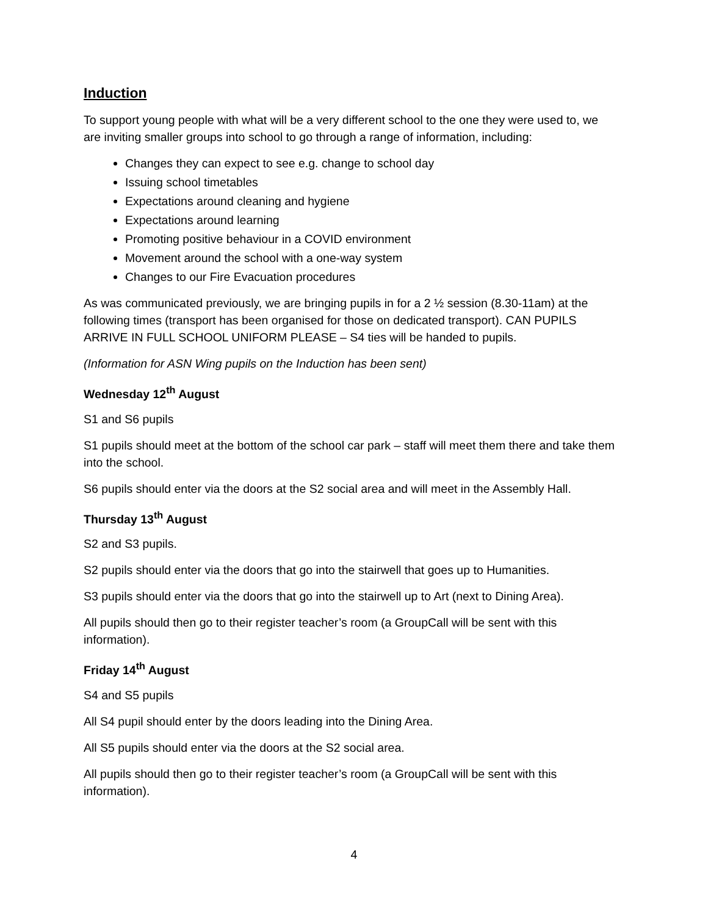Induction
To support young people with what will be a very different school to the one they were used to, we are inviting smaller groups into school to go through a range of information, including:
Changes they can expect to see e.g. change to school day
Issuing school timetables
Expectations around cleaning and hygiene
Expectations around learning
Promoting positive behaviour in a COVID environment
Movement around the school with a one-way system
Changes to our Fire Evacuation procedures
As was communicated previously, we are bringing pupils in for a 2 ½ session (8.30-11am) at the following times (transport has been organised for those on dedicated transport). CAN PUPILS ARRIVE IN FULL SCHOOL UNIFORM PLEASE – S4 ties will be handed to pupils.
(Information for ASN Wing pupils on the Induction has been sent)
Wednesday 12<sup>th</sup> August
S1 and S6 pupils
S1 pupils should meet at the bottom of the school car park – staff will meet them there and take them into the school.
S6 pupils should enter via the doors at the S2 social area and will meet in the Assembly Hall.
Thursday 13<sup>th</sup> August
S2 and S3 pupils.
S2 pupils should enter via the doors that go into the stairwell that goes up to Humanities.
S3 pupils should enter via the doors that go into the stairwell up to Art (next to Dining Area).
All pupils should then go to their register teacher’s room (a GroupCall will be sent with this information).
Friday 14<sup>th</sup> August
S4 and S5 pupils
All S4 pupil should enter by the doors leading into the Dining Area.
All S5 pupils should enter via the doors at the S2 social area.
All pupils should then go to their register teacher’s room (a GroupCall will be sent with this information).
4